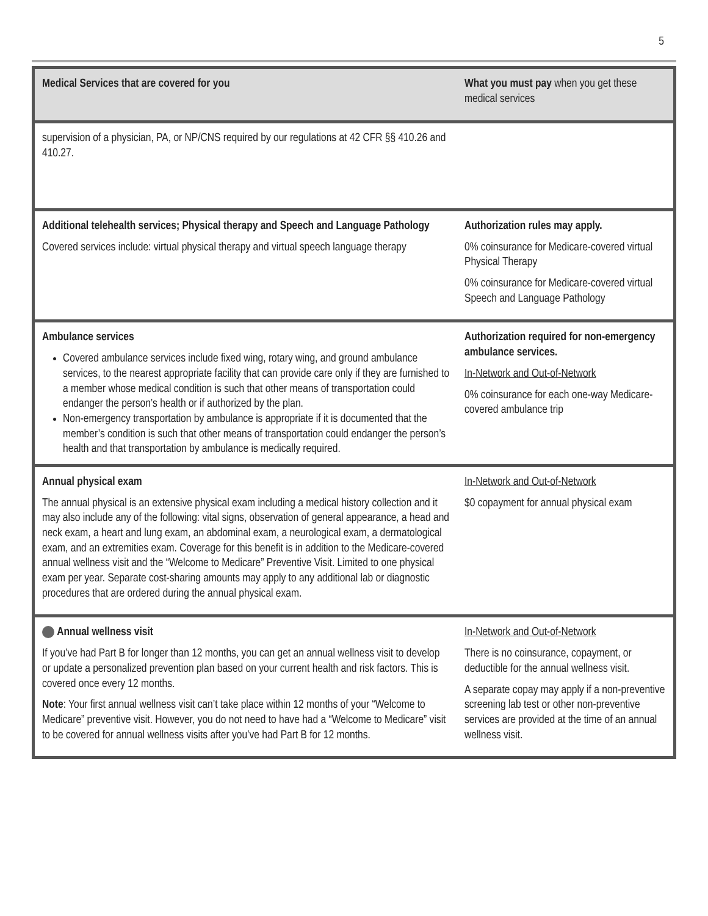5
| Medical Services that are covered for you | What you must pay when you get these medical services |
| --- | --- |
| supervision of a physician, PA, or NP/CNS required by our regulations at 42 CFR §§ 410.26 and 410.27. | |
| Additional telehealth services; Physical therapy and Speech and Language Pathology Covered services include: virtual physical therapy and virtual speech language therapy | Authorization rules may apply. 0% coinsurance for Medicare-covered virtual Physical Therapy 0% coinsurance for Medicare-covered virtual Speech and Language Pathology |
| Ambulance services Covered ambulance services include fixed wing, rotary wing, and ground ambulance services, to the nearest appropriate facility that can provide care only if they are furnished to a member whose medical condition is such that other means of transportation could endanger the person’s health or if authorized by the plan. Non-emergency transportation by ambulance is appropriate if it is documented that the member’s condition is such that other means of transportation could endanger the person’s health and that transportation by ambulance is medically required. | Authorization required for non-emergency ambulance services. In-Network and Out-of-Network 0% coinsurance for each one-way Medicare-covered ambulance trip |
| Annual physical exam The annual physical is an extensive physical exam including a medical history collection and it may also include any of the following: vital signs, observation of general appearance, a head and neck exam, a heart and lung exam, an abdominal exam, a neurological exam, a dermatological exam, and an extremities exam. Coverage for this benefit is in addition to the Medicare-covered annual wellness visit and the “Welcome to Medicare” Preventive Visit. Limited to one physical exam per year. Separate cost-sharing amounts may apply to any additional lab or diagnostic procedures that are ordered during the annual physical exam. | In-Network and Out-of-Network $0 copayment for annual physical exam |
| Annual wellness visit If you’ve had Part B for longer than 12 months, you can get an annual wellness visit to develop or update a personalized prevention plan based on your current health and risk factors. This is covered once every 12 months. Note : Your first annual wellness visit can’t take place within 12 months of your “Welcome to Medicare” preventive visit. However, you do not need to have had a “Welcome to Medicare” visit to be covered for annual wellness visits after you’ve had Part B for 12 months. | In-Network and Out-of-Network There is no coinsurance, copayment, or deductible for the annual wellness visit. A separate copay may apply if a non-preventive screening lab test or other non-preventive services are provided at the time of an annual wellness visit. |